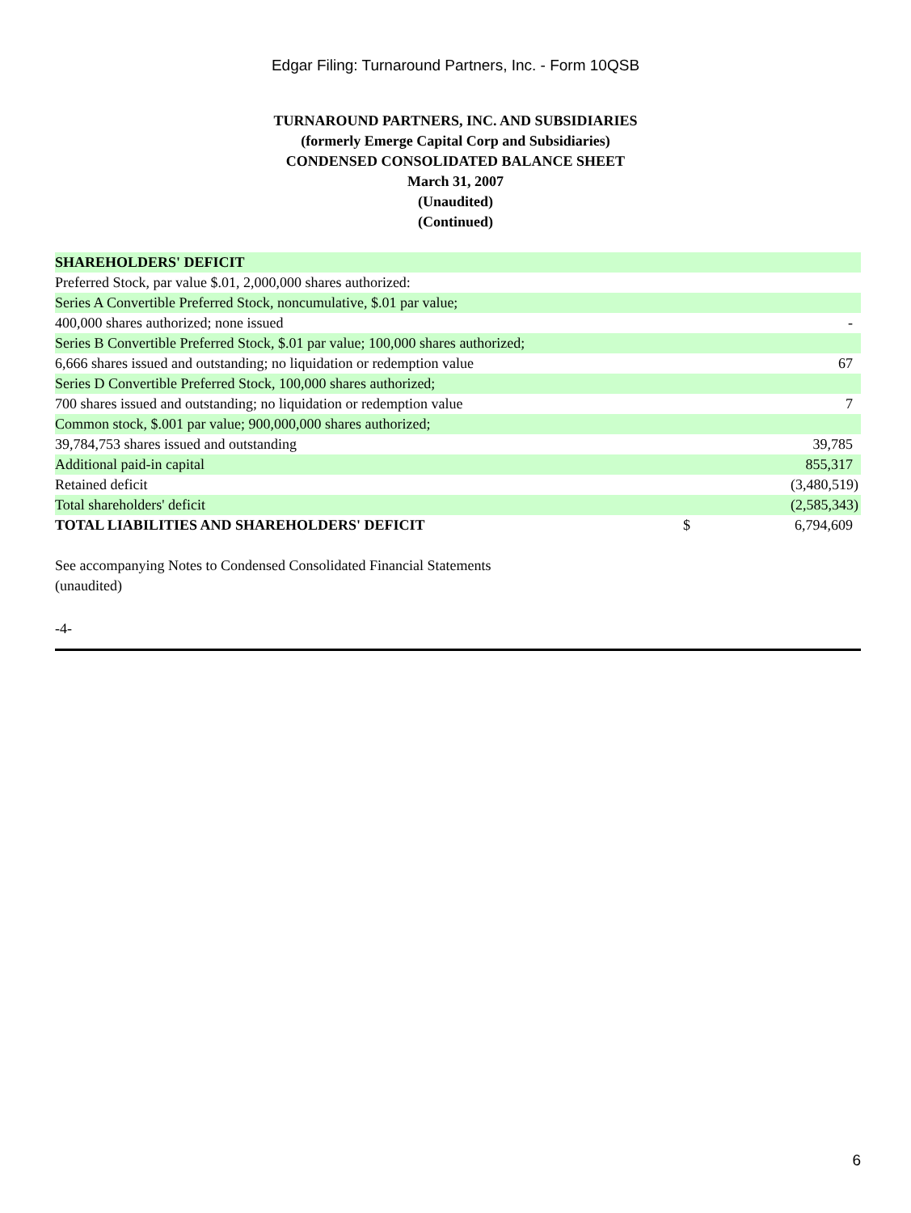Edgar Filing: Turnaround Partners, Inc. - Form 10QSB
TURNAROUND PARTNERS, INC. AND SUBSIDIARIES
(formerly Emerge Capital Corp and Subsidiaries)
CONDENSED CONSOLIDATED BALANCE SHEET
March 31, 2007
(Unaudited)
(Continued)
| SHAREHOLDERS' DEFICIT | | |
| Preferred Stock, par value $.01, 2,000,000 shares authorized: | | |
| Series A Convertible Preferred Stock, noncumulative, $.01 par value; | | |
| 400,000 shares authorized; none issued | | - |
| Series B Convertible Preferred Stock, $.01 par value; 100,000 shares authorized; | | |
| 6,666 shares issued and outstanding; no liquidation or redemption value | | 67 |
| Series D Convertible Preferred Stock, 100,000 shares authorized; | | |
| 700 shares issued and outstanding; no liquidation or redemption value | | 7 |
| Common stock, $.001 par value; 900,000,000 shares authorized; | | |
| 39,784,753 shares issued and outstanding | | 39,785 |
| Additional paid-in capital | | 855,317 |
| Retained deficit | | (3,480,519) |
| Total shareholders' deficit | | (2,585,343) |
| TOTAL LIABILITIES AND SHAREHOLDERS' DEFICIT | $ | 6,794,609 |
See accompanying Notes to Condensed Consolidated Financial Statements
(unaudited)
-4-
6